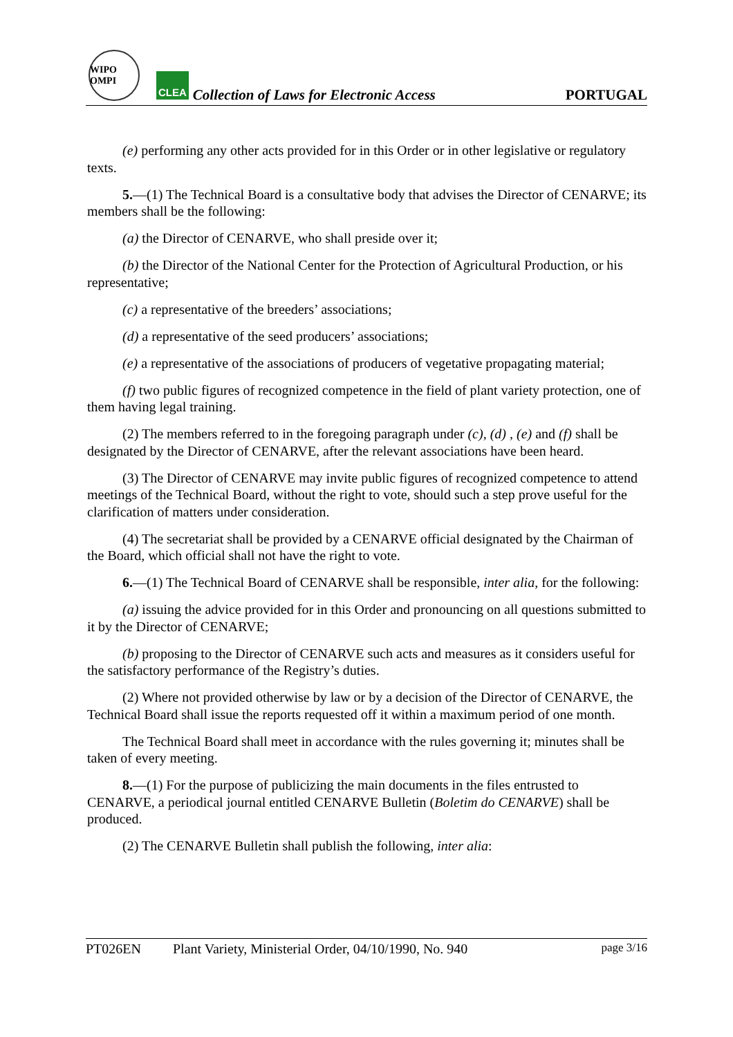WIPO OMPI
CLEA
Collection of Laws for Electronic Access
PORTUGAL
(e) performing any other acts provided for in this Order or in other legislative or regulatory texts.
5.—(1) The Technical Board is a consultative body that advises the Director of CENARVE; its members shall be the following:
(a) the Director of CENARVE, who shall preside over it;
(b) the Director of the National Center for the Protection of Agricultural Production, or his representative;
(c) a representative of the breeders’ associations;
(d) a representative of the seed producers’ associations;
(e) a representative of the associations of producers of vegetative propagating material;
(f) two public figures of recognized competence in the field of plant variety protection, one of them having legal training.
(2) The members referred to in the foregoing paragraph under (c), (d) , (e) and (f) shall be designated by the Director of CENARVE, after the relevant associations have been heard.
(3) The Director of CENARVE may invite public figures of recognized competence to attend meetings of the Technical Board, without the right to vote, should such a step prove useful for the clarification of matters under consideration.
(4) The secretariat shall be provided by a CENARVE official designated by the Chairman of the Board, which official shall not have the right to vote.
6.—(1) The Technical Board of CENARVE shall be responsible, inter alia, for the following:
(a) issuing the advice provided for in this Order and pronouncing on all questions submitted to it by the Director of CENARVE;
(b) proposing to the Director of CENARVE such acts and measures as it considers useful for the satisfactory performance of the Registry’s duties.
(2) Where not provided otherwise by law or by a decision of the Director of CENARVE, the Technical Board shall issue the reports requested off it within a maximum period of one month.
The Technical Board shall meet in accordance with the rules governing it; minutes shall be taken of every meeting.
8.—(1) For the purpose of publicizing the main documents in the files entrusted to CENARVE, a periodical journal entitled CENARVE Bulletin (Boletim do CENARVE) shall be produced.
(2) The CENARVE Bulletin shall publish the following, inter alia:
PT026EN Plant Variety, Ministerial Order, 04/10/1990, No. 940 page 3/16